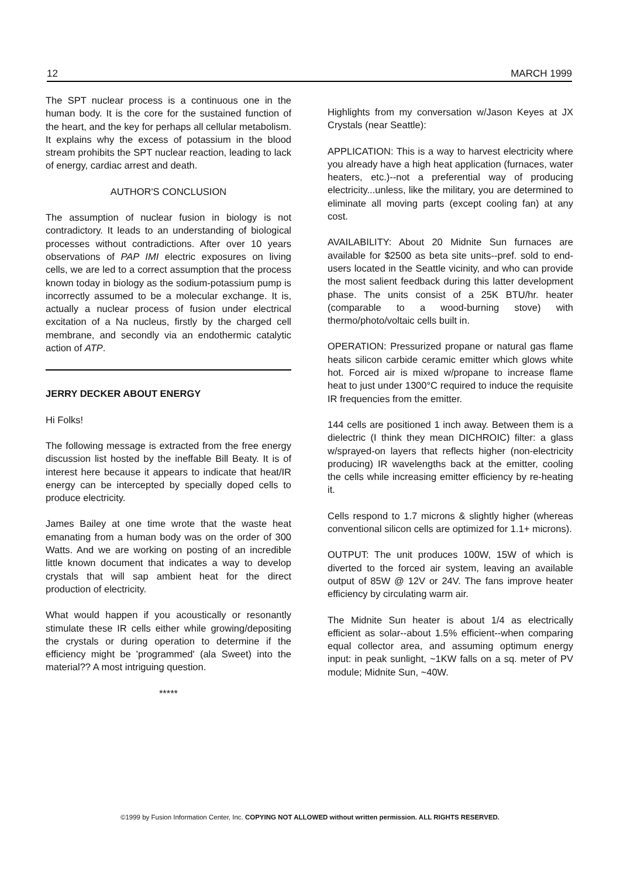12 MARCH 1999
The SPT nuclear process is a continuous one in the human body. It is the core for the sustained function of the heart, and the key for perhaps all cellular metabolism. It explains why the excess of potassium in the blood stream prohibits the SPT nuclear reaction, leading to lack of energy, cardiac arrest and death.
AUTHOR'S CONCLUSION
The assumption of nuclear fusion in biology is not contradictory. It leads to an understanding of biological processes without contradictions. After over 10 years observations of PAP IMI electric exposures on living cells, we are led to a correct assumption that the process known today in biology as the sodium-potassium pump is incorrectly assumed to be a molecular exchange. It is, actually a nuclear process of fusion under electrical excitation of a Na nucleus, firstly by the charged cell membrane, and secondly via an endothermic catalytic action of ATP.
JERRY DECKER ABOUT ENERGY
Hi Folks!
The following message is extracted from the free energy discussion list hosted by the ineffable Bill Beaty. It is of interest here because it appears to indicate that heat/IR energy can be intercepted by specially doped cells to produce electricity.
James Bailey at one time wrote that the waste heat emanating from a human body was on the order of 300 Watts. And we are working on posting of an incredible little known document that indicates a way to develop crystals that will sap ambient heat for the direct production of electricity.
What would happen if you acoustically or resonantly stimulate these IR cells either while growing/depositing the crystals or during operation to determine if the efficiency might be 'programmed' (ala Sweet) into the material?? A most intriguing question.
*****
Highlights from my conversation w/Jason Keyes at JX Crystals (near Seattle):
APPLICATION: This is a way to harvest electricity where you already have a high heat application (furnaces, water heaters, etc.)--not a preferential way of producing electricity...unless, like the military, you are determined to eliminate all moving parts (except cooling fan) at any cost.
AVAILABILITY: About 20 Midnite Sun furnaces are available for $2500 as beta site units--pref. sold to end-users located in the Seattle vicinity, and who can provide the most salient feedback during this latter development phase. The units consist of a 25K BTU/hr. heater (comparable to a wood-burning stove) with thermo/photo/voltaic cells built in.
OPERATION: Pressurized propane or natural gas flame heats silicon carbide ceramic emitter which glows white hot. Forced air is mixed w/propane to increase flame heat to just under 1300°C required to induce the requisite IR frequencies from the emitter.
144 cells are positioned 1 inch away. Between them is a dielectric (I think they mean DICHROIC) filter: a glass w/sprayed-on layers that reflects higher (non-electricity producing) IR wavelengths back at the emitter, cooling the cells while increasing emitter efficiency by re-heating it.
Cells respond to 1.7 microns & slightly higher (whereas conventional silicon cells are optimized for 1.1+ microns).
OUTPUT: The unit produces 100W, 15W of which is diverted to the forced air system, leaving an available output of 85W @ 12V or 24V. The fans improve heater efficiency by circulating warm air.
The Midnite Sun heater is about 1/4 as electrically efficient as solar--about 1.5% efficient--when comparing equal collector area, and assuming optimum energy input: in peak sunlight, ~1KW falls on a sq. meter of PV module; Midnite Sun, ~40W.
©1999 by Fusion Information Center, Inc. COPYING NOT ALLOWED without written permission. ALL RIGHTS RESERVED.